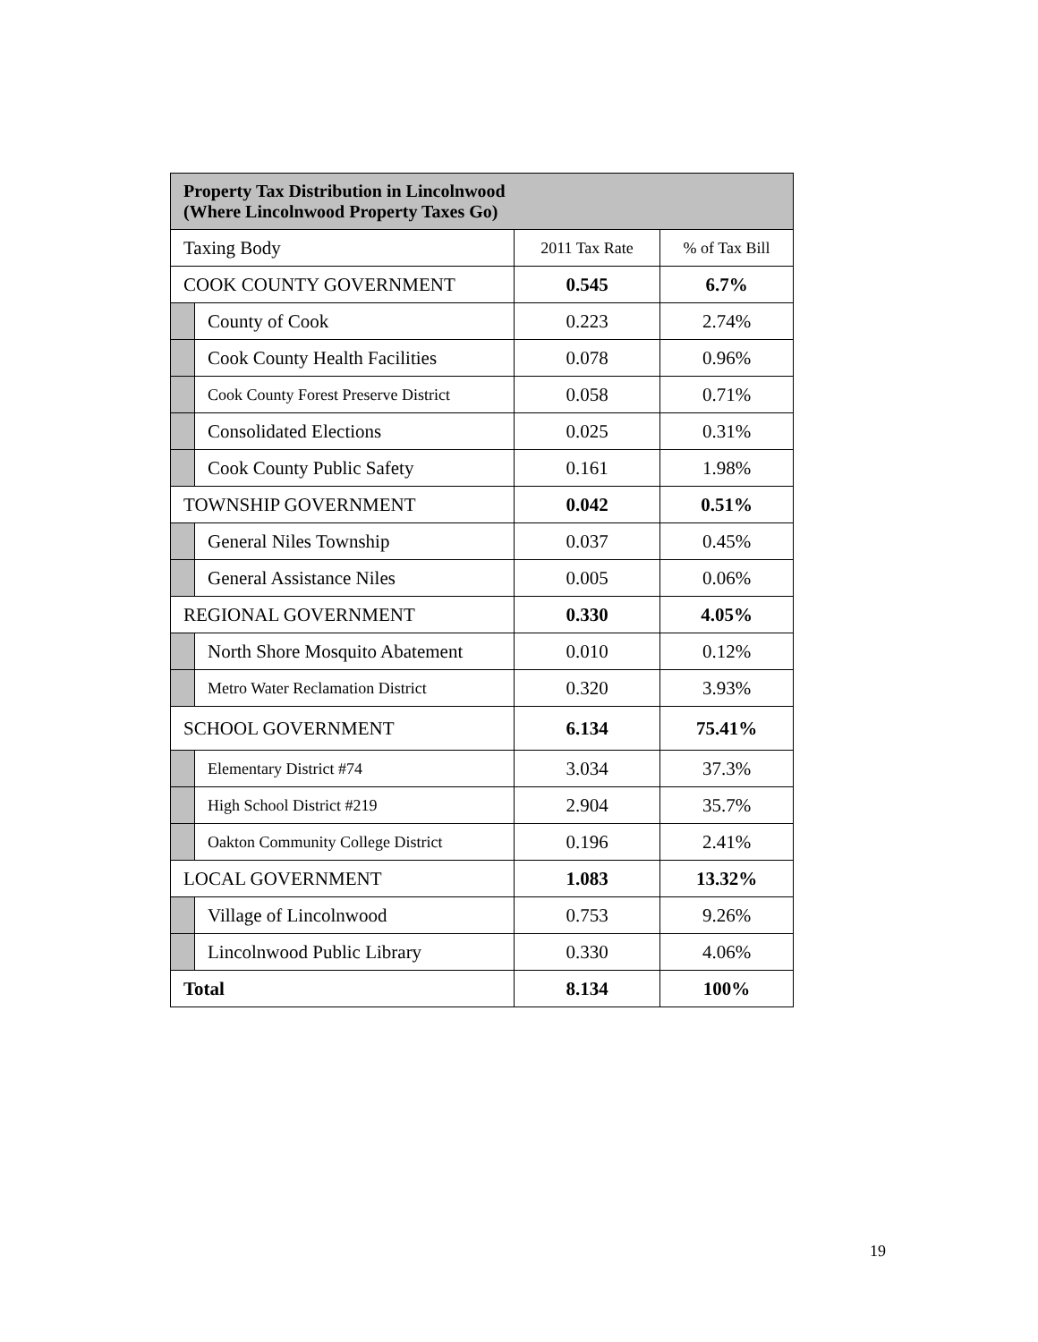| Property Tax Distribution in Lincolnwood (Where Lincolnwood Property Taxes Go) | | | |
| --- | --- | --- | --- |
| Taxing Body | | 2011 Tax Rate | % of Tax Bill |
| COOK COUNTY GOVERNMENT | | 0.545 | 6.7% |
| | County of Cook | 0.223 | 2.74% |
| | Cook County Health Facilities | 0.078 | 0.96% |
| | Cook County Forest Preserve District | 0.058 | 0.71% |
| | Consolidated Elections | 0.025 | 0.31% |
| | Cook County Public Safety | 0.161 | 1.98% |
| TOWNSHIP GOVERNMENT | | 0.042 | 0.51% |
| | General Niles Township | 0.037 | 0.45% |
| | General Assistance Niles | 0.005 | 0.06% |
| REGIONAL GOVERNMENT | | 0.330 | 4.05% |
| | North Shore Mosquito Abatement | 0.010 | 0.12% |
| | Metro Water Reclamation District | 0.320 | 3.93% |
| SCHOOL GOVERNMENT | | 6.134 | 75.41% |
| | Elementary District #74 | 3.034 | 37.3% |
| | High School District #219 | 2.904 | 35.7% |
| | Oakton Community College District | 0.196 | 2.41% |
| LOCAL GOVERNMENT | | 1.083 | 13.32% |
| | Village of Lincolnwood | 0.753 | 9.26% |
| | Lincolnwood Public Library | 0.330 | 4.06% |
| Total | | 8.134 | 100% |
19